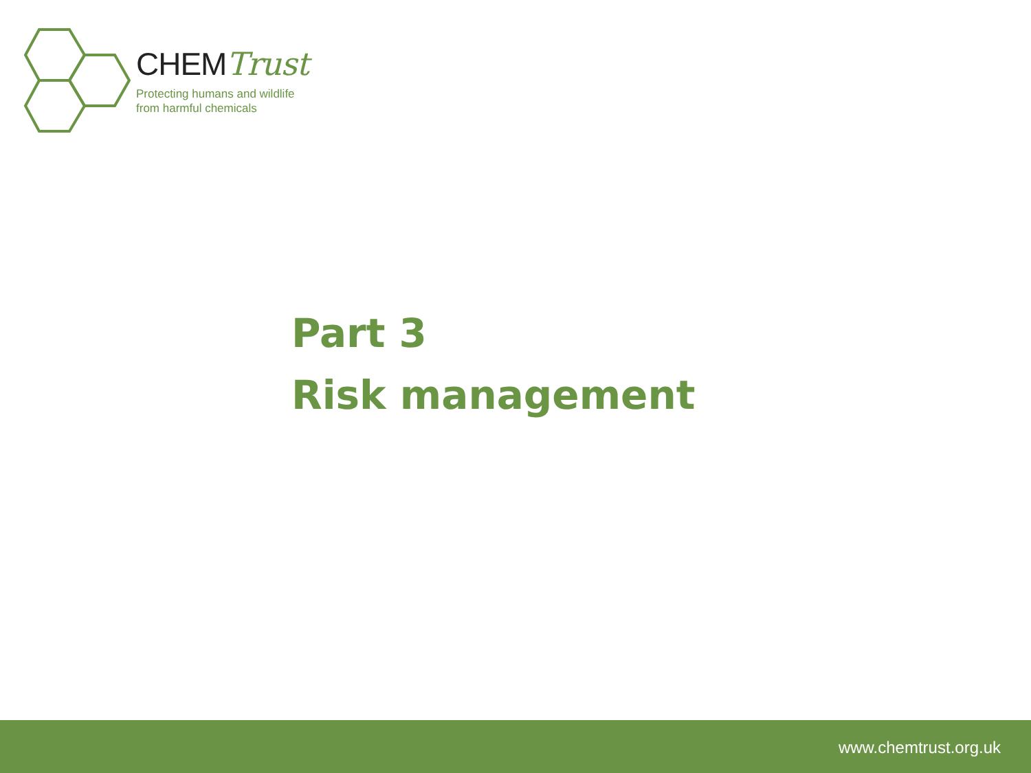CHEMTrust
Protecting humans and wildlife
from harmful chemicals
Part 3
Risk management
www.chemtrust.org.uk